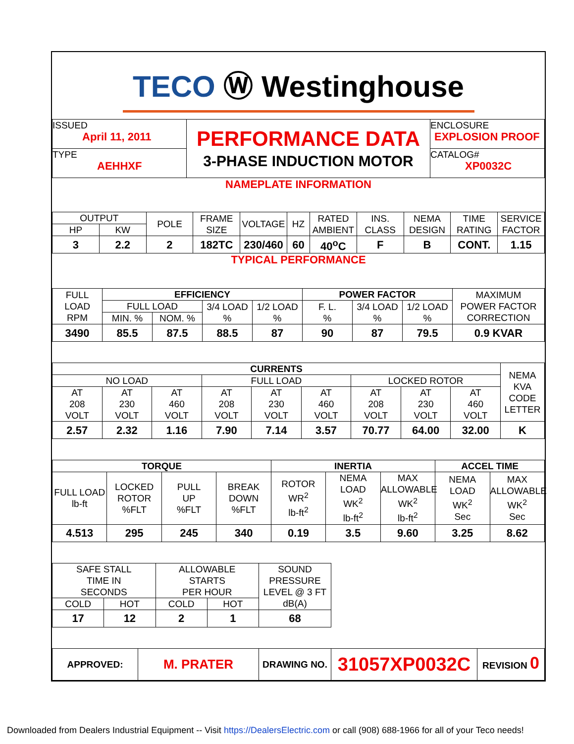TECO Ⓦ Westinghouse
| ISSUED April 11, 2011 | PERFORMANCE DATA 3-PHASE INDUCTION MOTOR | ENCLOSURE EXPLOSION PROOF |
| TYPE AEHHXF | | CATALOG# XP0032C |
NAMEPLATE INFORMATION
| OUTPUT | | POLE | FRAME SIZE | VOLTAGE | HZ | RATED AMBIENT | INS. CLASS | NEMA DESIGN | TIME RATING | SERVICE FACTOR |
| HP | KW | | | | | | | | | |
| 3 | 2.2 | 2 | 182TC | 230/460 | 60 | 40<sup>o</sup>C | F | B | CONT. | 1.15 |
TYPICAL PERFORMANCE
| FULL LOAD RPM | EFFICIENCY | | | | POWER FACTOR | | | MAXIMUM POWER FACTOR CORRECTION |
| | FULL LOAD | | 3/4 LOAD % | 1/2 LOAD % | F. L. % | 3/4 LOAD % | 1/2 LOAD % | |
| | MIN. % | NOM. % | | | | | | |
| 3490 | 85.5 | 87.5 | 88.5 | 87 | 90 | 87 | 79.5 | 0.9 KVAR |
| CURRENTS | | | | | | | | | NEMA KVA CODE LETTER |
| NO LOAD | | | FULL LOAD | | | LOCKED ROTOR | | | |
| AT 208 VOLT | AT 230 VOLT | AT 460 VOLT | AT 208 VOLT | AT 230 VOLT | AT 460 VOLT | AT 208 VOLT | AT 230 VOLT | AT 460 VOLT | |
| 2.57 | 2.32 | 1.16 | 7.90 | 7.14 | 3.57 | 70.77 | 64.00 | 32.00 | K |
| TORQUE | | | | INERTIA | | | ACCEL TIME | |
| FULL LOAD lb-ft | LOCKED ROTOR %FLT | PULL UP %FLT | BREAK DOWN %FLT | ROTOR WR<sup>2</sup> lb-ft<sup>2</sup> | NEMA LOAD WK<sup>2</sup> lb-ft<sup>2</sup> | MAX ALLOWABLE WK<sup>2</sup> lb-ft<sup>2</sup> | NEMA LOAD WK<sup>2</sup> Sec | MAX ALLOWABLE WK<sup>2</sup> Sec |
| 4.513 | 295 | 245 | 340 | 0.19 | 3.5 | 9.60 | 3.25 | 8.62 |
| SAFE STALL TIME IN SECONDS | | ALLOWABLE STARTS PER HOUR | | SOUND PRESSURE LEVEL @ 3 FT dB(A) |
| COLD | HOT | COLD | HOT | |
| 17 | 12 | 2 | 1 | 68 |
| APPROVED: | M. PRATER | DRAWING NO. | 31057XP0032C | REVISION 0 |
Downloaded from Dealers Industrial Equipment -- Visit https://DealersElectric.com or call (908) 688-1966 for all of your Teco needs!